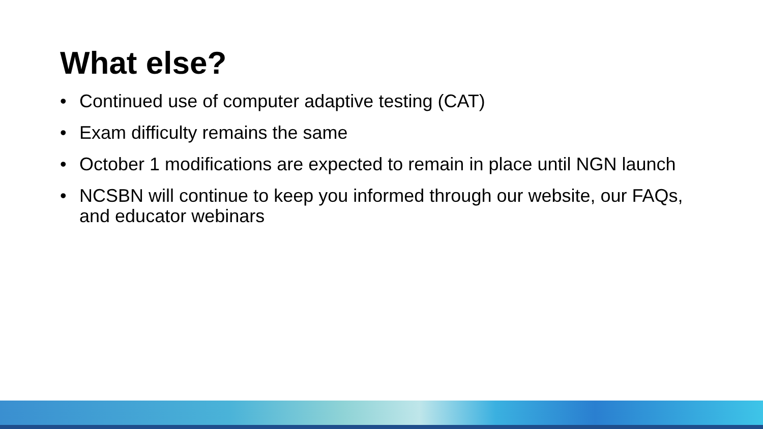What else?
• Continued use of computer adaptive testing (CAT)
• Exam difficulty remains the same
• October 1 modifications are expected to remain in place until NGN launch
• NCSBN will continue to keep you informed through our website, our FAQs, and educator webinars